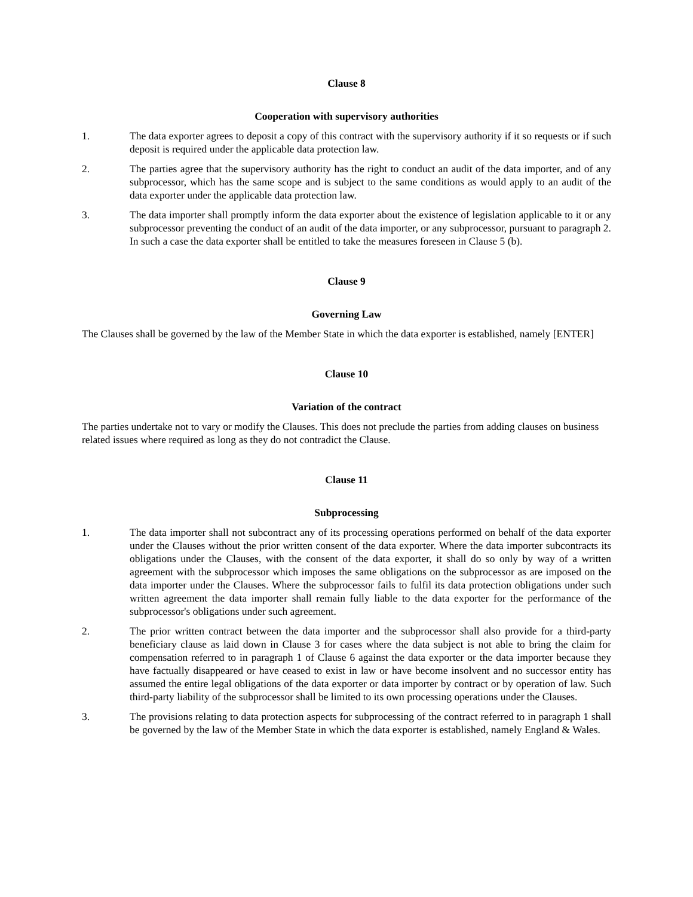Clause 8
Cooperation with supervisory authorities
1. The data exporter agrees to deposit a copy of this contract with the supervisory authority if it so requests or if such deposit is required under the applicable data protection law.
2. The parties agree that the supervisory authority has the right to conduct an audit of the data importer, and of any subprocessor, which has the same scope and is subject to the same conditions as would apply to an audit of the data exporter under the applicable data protection law.
3. The data importer shall promptly inform the data exporter about the existence of legislation applicable to it or any subprocessor preventing the conduct of an audit of the data importer, or any subprocessor, pursuant to paragraph 2. In such a case the data exporter shall be entitled to take the measures foreseen in Clause 5 (b).
Clause 9
Governing Law
The Clauses shall be governed by the law of the Member State in which the data exporter is established, namely [ENTER]
Clause 10
Variation of the contract
The parties undertake not to vary or modify the Clauses. This does not preclude the parties from adding clauses on business related issues where required as long as they do not contradict the Clause.
Clause 11
Subprocessing
1. The data importer shall not subcontract any of its processing operations performed on behalf of the data exporter under the Clauses without the prior written consent of the data exporter. Where the data importer subcontracts its obligations under the Clauses, with the consent of the data exporter, it shall do so only by way of a written agreement with the subprocessor which imposes the same obligations on the subprocessor as are imposed on the data importer under the Clauses. Where the subprocessor fails to fulfil its data protection obligations under such written agreement the data importer shall remain fully liable to the data exporter for the performance of the subprocessor's obligations under such agreement.
2. The prior written contract between the data importer and the subprocessor shall also provide for a third-party beneficiary clause as laid down in Clause 3 for cases where the data subject is not able to bring the claim for compensation referred to in paragraph 1 of Clause 6 against the data exporter or the data importer because they have factually disappeared or have ceased to exist in law or have become insolvent and no successor entity has assumed the entire legal obligations of the data exporter or data importer by contract or by operation of law. Such third-party liability of the subprocessor shall be limited to its own processing operations under the Clauses.
3. The provisions relating to data protection aspects for subprocessing of the contract referred to in paragraph 1 shall be governed by the law of the Member State in which the data exporter is established, namely England & Wales.